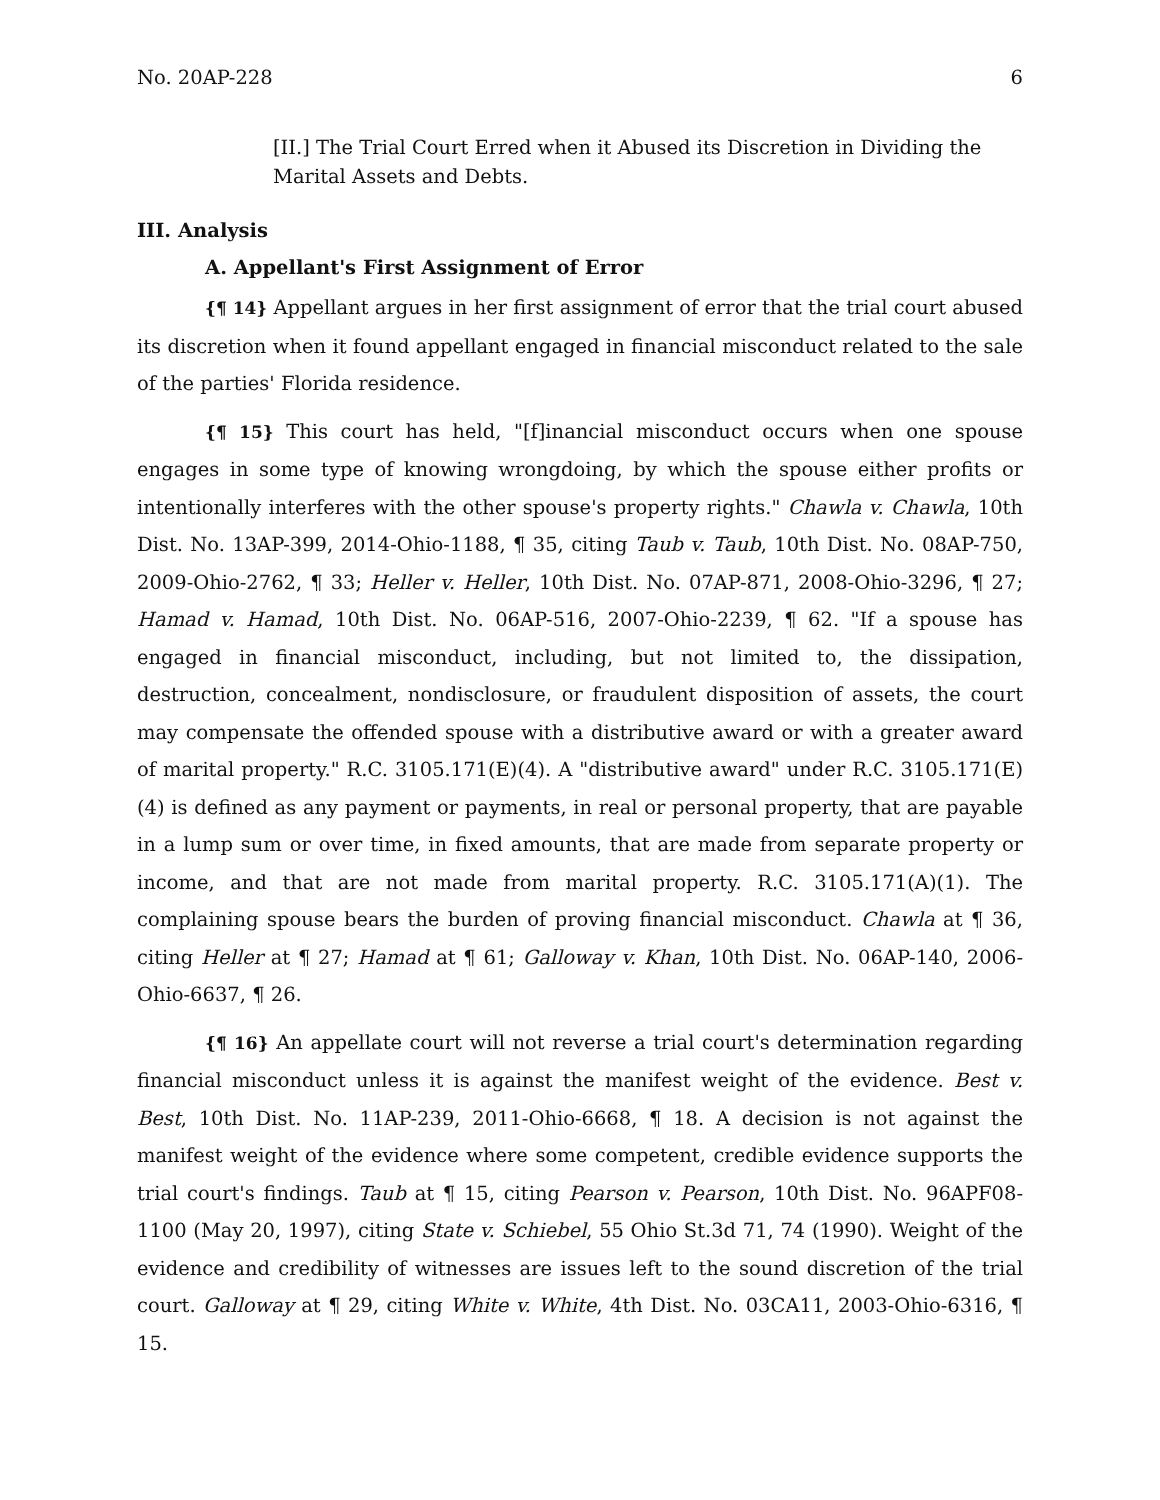No. 20AP-228 6
[II.] The Trial Court Erred when it Abused its Discretion in Dividing the Marital Assets and Debts.
III. Analysis
A. Appellant's First Assignment of Error
{¶ 14} Appellant argues in her first assignment of error that the trial court abused its discretion when it found appellant engaged in financial misconduct related to the sale of the parties' Florida residence.
{¶ 15} This court has held, "[f]inancial misconduct occurs when one spouse engages in some type of knowing wrongdoing, by which the spouse either profits or intentionally interferes with the other spouse's property rights." Chawla v. Chawla, 10th Dist. No. 13AP-399, 2014-Ohio-1188, ¶ 35, citing Taub v. Taub, 10th Dist. No. 08AP-750, 2009-Ohio-2762, ¶ 33; Heller v. Heller, 10th Dist. No. 07AP-871, 2008-Ohio-3296, ¶ 27; Hamad v. Hamad, 10th Dist. No. 06AP-516, 2007-Ohio-2239, ¶ 62. "If a spouse has engaged in financial misconduct, including, but not limited to, the dissipation, destruction, concealment, nondisclosure, or fraudulent disposition of assets, the court may compensate the offended spouse with a distributive award or with a greater award of marital property." R.C. 3105.171(E)(4). A "distributive award" under R.C. 3105.171(E)(4) is defined as any payment or payments, in real or personal property, that are payable in a lump sum or over time, in fixed amounts, that are made from separate property or income, and that are not made from marital property. R.C. 3105.171(A)(1). The complaining spouse bears the burden of proving financial misconduct. Chawla at ¶ 36, citing Heller at ¶ 27; Hamad at ¶ 61; Galloway v. Khan, 10th Dist. No. 06AP-140, 2006-Ohio-6637, ¶ 26.
{¶ 16} An appellate court will not reverse a trial court's determination regarding financial misconduct unless it is against the manifest weight of the evidence. Best v. Best, 10th Dist. No. 11AP-239, 2011-Ohio-6668, ¶ 18. A decision is not against the manifest weight of the evidence where some competent, credible evidence supports the trial court's findings. Taub at ¶ 15, citing Pearson v. Pearson, 10th Dist. No. 96APF08-1100 (May 20, 1997), citing State v. Schiebel, 55 Ohio St.3d 71, 74 (1990). Weight of the evidence and credibility of witnesses are issues left to the sound discretion of the trial court. Galloway at ¶ 29, citing White v. White, 4th Dist. No. 03CA11, 2003-Ohio-6316, ¶ 15.